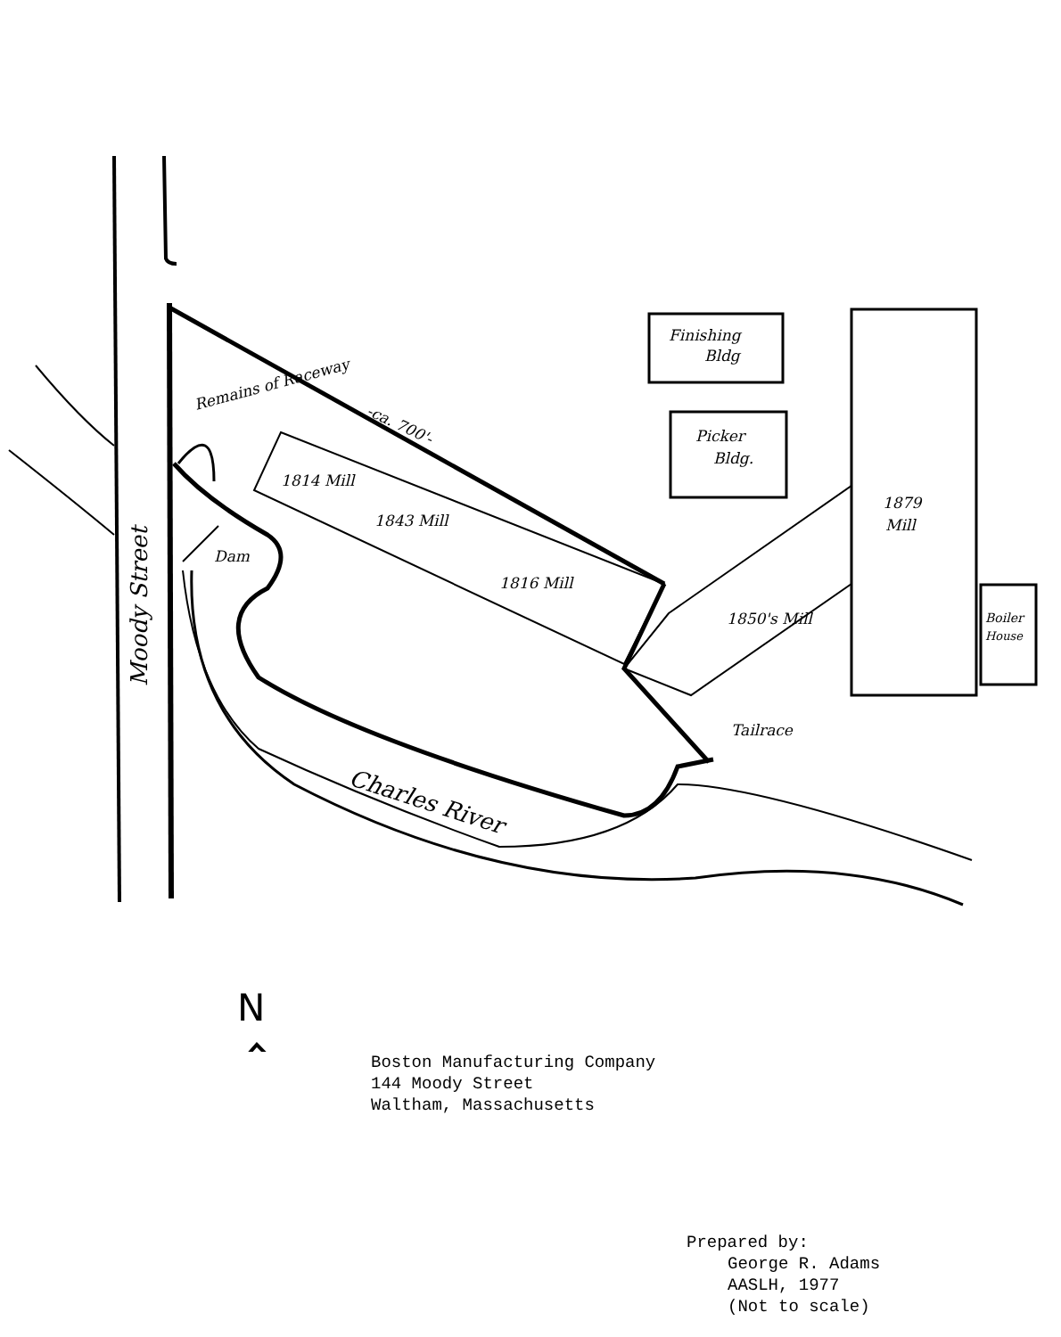Remains of Raceway
-ca. 700'-
1814 Mill
1843 Mill
1816 Mill
1850's Mill
Finishing
Bldg
Picker
Bldg.
1879
Mill
Boiler
House
Dam
Tailrace
Charles River
Moody Street
N
Boston Manufacturing Company
144 Moody Street
Waltham, Massachusetts
Prepared by:
George R. Adams
AASLH, 1977
(Not to scale)